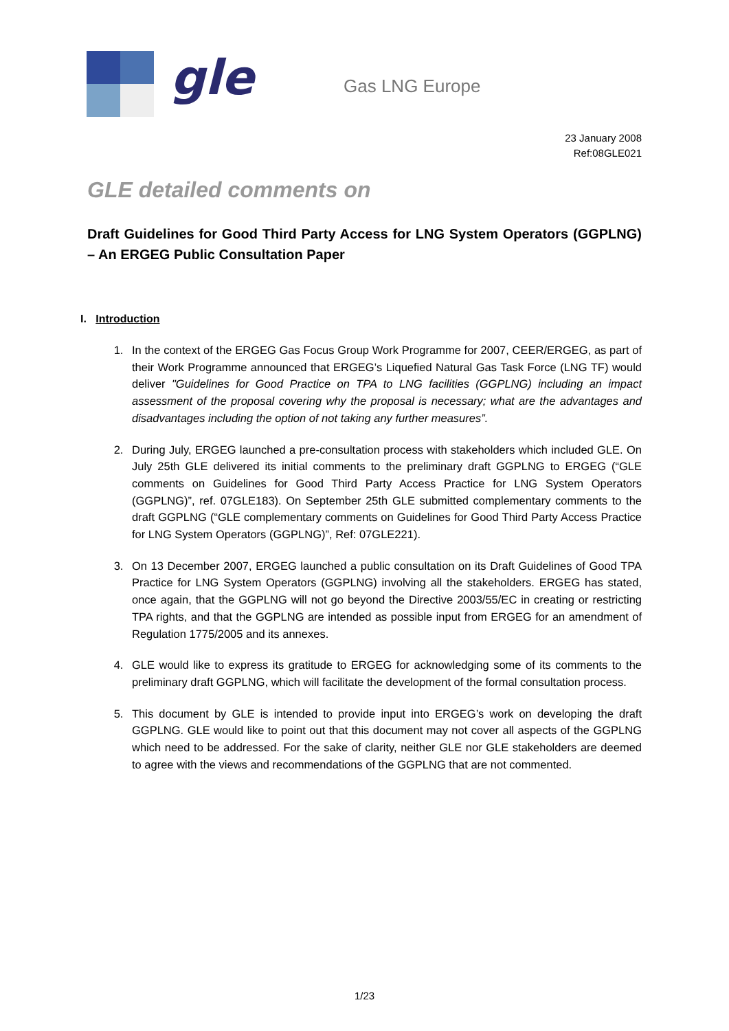gle Gas LNG Europe
23 January 2008
Ref:08GLE021
GLE detailed comments on
Draft Guidelines for Good Third Party Access for LNG System Operators (GGPLNG) – An ERGEG Public Consultation Paper
I. Introduction
1. In the context of the ERGEG Gas Focus Group Work Programme for 2007, CEER/ERGEG, as part of their Work Programme announced that ERGEG’s Liquefied Natural Gas Task Force (LNG TF) would deliver "Guidelines for Good Practice on TPA to LNG facilities (GGPLNG) including an impact assessment of the proposal covering why the proposal is necessary; what are the advantages and disadvantages including the option of not taking any further measures”.
2. During July, ERGEG launched a pre-consultation process with stakeholders which included GLE. On July 25th GLE delivered its initial comments to the preliminary draft GGPLNG to ERGEG (“GLE comments on Guidelines for Good Third Party Access Practice for LNG System Operators (GGPLNG)”, ref. 07GLE183). On September 25th GLE submitted complementary comments to the draft GGPLNG (“GLE complementary comments on Guidelines for Good Third Party Access Practice for LNG System Operators (GGPLNG)”, Ref: 07GLE221).
3. On 13 December 2007, ERGEG launched a public consultation on its Draft Guidelines of Good TPA Practice for LNG System Operators (GGPLNG) involving all the stakeholders. ERGEG has stated, once again, that the GGPLNG will not go beyond the Directive 2003/55/EC in creating or restricting TPA rights, and that the GGPLNG are intended as possible input from ERGEG for an amendment of Regulation 1775/2005 and its annexes.
4. GLE would like to express its gratitude to ERGEG for acknowledging some of its comments to the preliminary draft GGPLNG, which will facilitate the development of the formal consultation process.
5. This document by GLE is intended to provide input into ERGEG’s work on developing the draft GGPLNG. GLE would like to point out that this document may not cover all aspects of the GGPLNG which need to be addressed. For the sake of clarity, neither GLE nor GLE stakeholders are deemed to agree with the views and recommendations of the GGPLNG that are not commented.
1/23